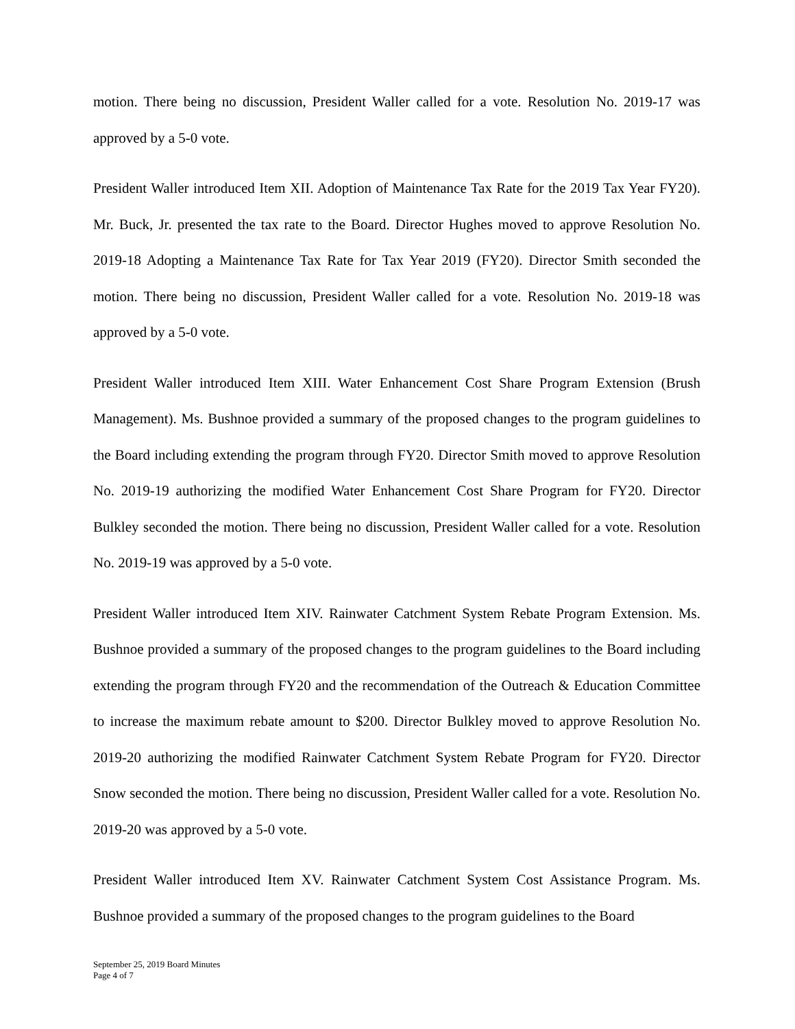motion. There being no discussion, President Waller called for a vote. Resolution No. 2019-17 was approved by a 5-0 vote.
President Waller introduced Item XII. Adoption of Maintenance Tax Rate for the 2019 Tax Year FY20). Mr. Buck, Jr. presented the tax rate to the Board. Director Hughes moved to approve Resolution No. 2019-18 Adopting a Maintenance Tax Rate for Tax Year 2019 (FY20). Director Smith seconded the motion. There being no discussion, President Waller called for a vote. Resolution No. 2019-18 was approved by a 5-0 vote.
President Waller introduced Item XIII. Water Enhancement Cost Share Program Extension (Brush Management). Ms. Bushnoe provided a summary of the proposed changes to the program guidelines to the Board including extending the program through FY20. Director Smith moved to approve Resolution No. 2019-19 authorizing the modified Water Enhancement Cost Share Program for FY20. Director Bulkley seconded the motion. There being no discussion, President Waller called for a vote. Resolution No. 2019-19 was approved by a 5-0 vote.
President Waller introduced Item XIV. Rainwater Catchment System Rebate Program Extension. Ms. Bushnoe provided a summary of the proposed changes to the program guidelines to the Board including extending the program through FY20 and the recommendation of the Outreach & Education Committee to increase the maximum rebate amount to $200. Director Bulkley moved to approve Resolution No. 2019-20 authorizing the modified Rainwater Catchment System Rebate Program for FY20. Director Snow seconded the motion. There being no discussion, President Waller called for a vote. Resolution No. 2019-20 was approved by a 5-0 vote.
President Waller introduced Item XV. Rainwater Catchment System Cost Assistance Program. Ms. Bushnoe provided a summary of the proposed changes to the program guidelines to the Board
September 25, 2019 Board Minutes
Page 4 of 7